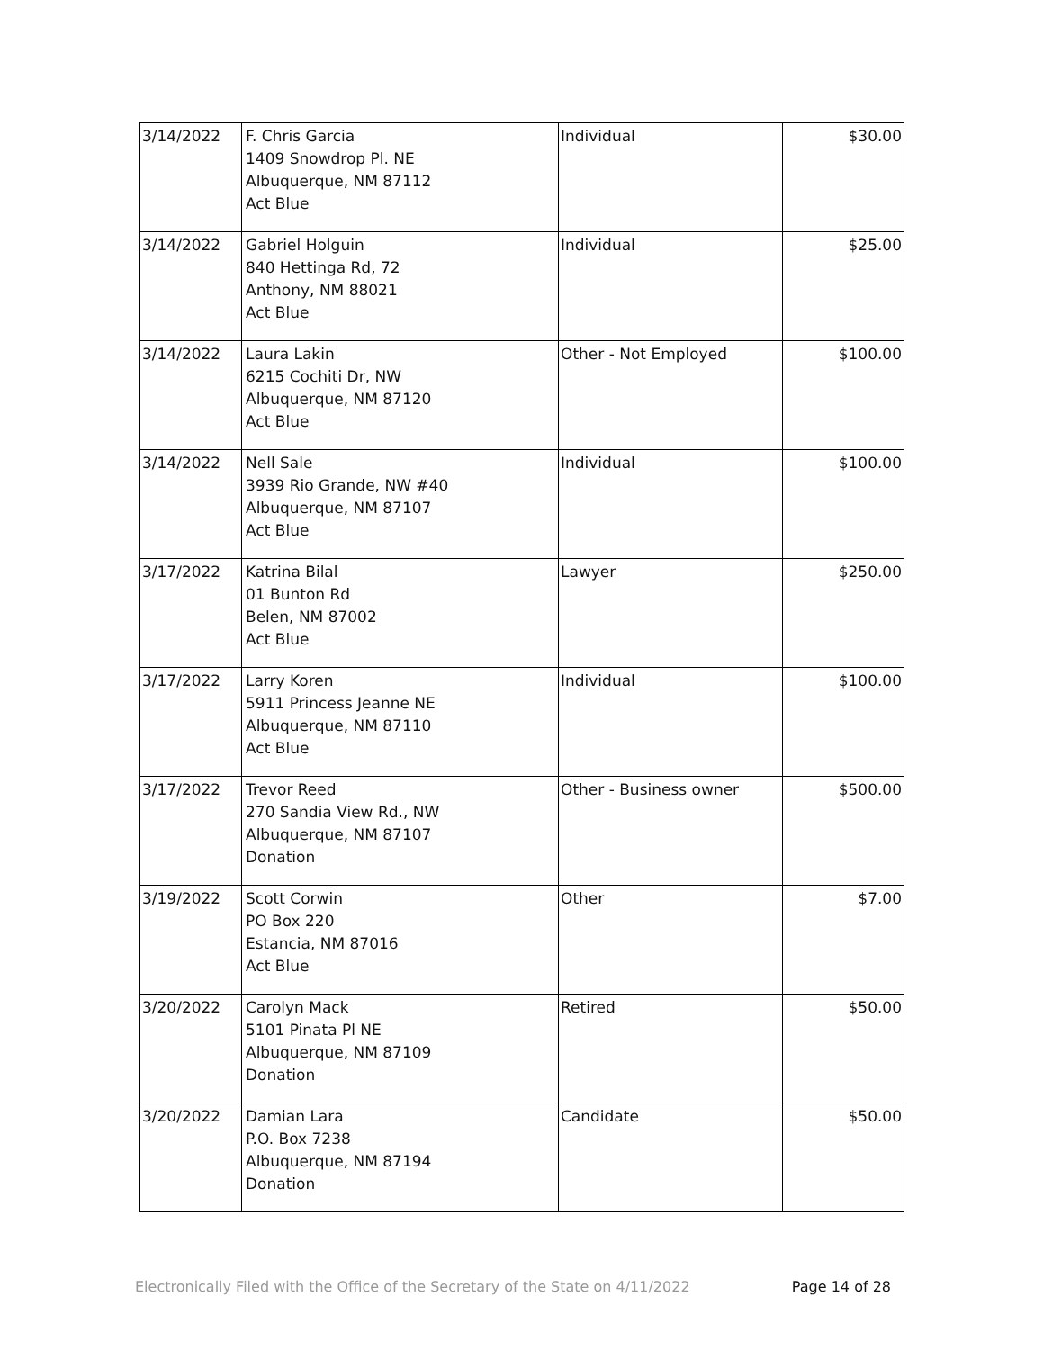| 3/14/2022 | F. Chris Garcia 1409 Snowdrop Pl. NE Albuquerque, NM 87112 Act Blue | Individual | $30.00 |
| 3/14/2022 | Gabriel Holguin 840 Hettinga Rd, 72 Anthony, NM 88021 Act Blue | Individual | $25.00 |
| 3/14/2022 | Laura Lakin 6215 Cochiti Dr, NW Albuquerque, NM 87120 Act Blue | Other - Not Employed | $100.00 |
| 3/14/2022 | Nell Sale 3939 Rio Grande, NW #40 Albuquerque, NM 87107 Act Blue | Individual | $100.00 |
| 3/17/2022 | Katrina Bilal 01 Bunton Rd Belen, NM 87002 Act Blue | Lawyer | $250.00 |
| 3/17/2022 | Larry Koren 5911 Princess Jeanne NE Albuquerque, NM 87110 Act Blue | Individual | $100.00 |
| 3/17/2022 | Trevor Reed 270 Sandia View Rd., NW Albuquerque, NM 87107 Donation | Other - Business owner | $500.00 |
| 3/19/2022 | Scott Corwin PO Box 220 Estancia, NM 87016 Act Blue | Other | $7.00 |
| 3/20/2022 | Carolyn Mack 5101 Pinata Pl NE Albuquerque, NM 87109 Donation | Retired | $50.00 |
| 3/20/2022 | Damian Lara P.O. Box 7238 Albuquerque, NM 87194 Donation | Candidate | $50.00 |
Electronically Filed with the Office of the Secretary of the State on 4/11/2022 Page 14 of 28